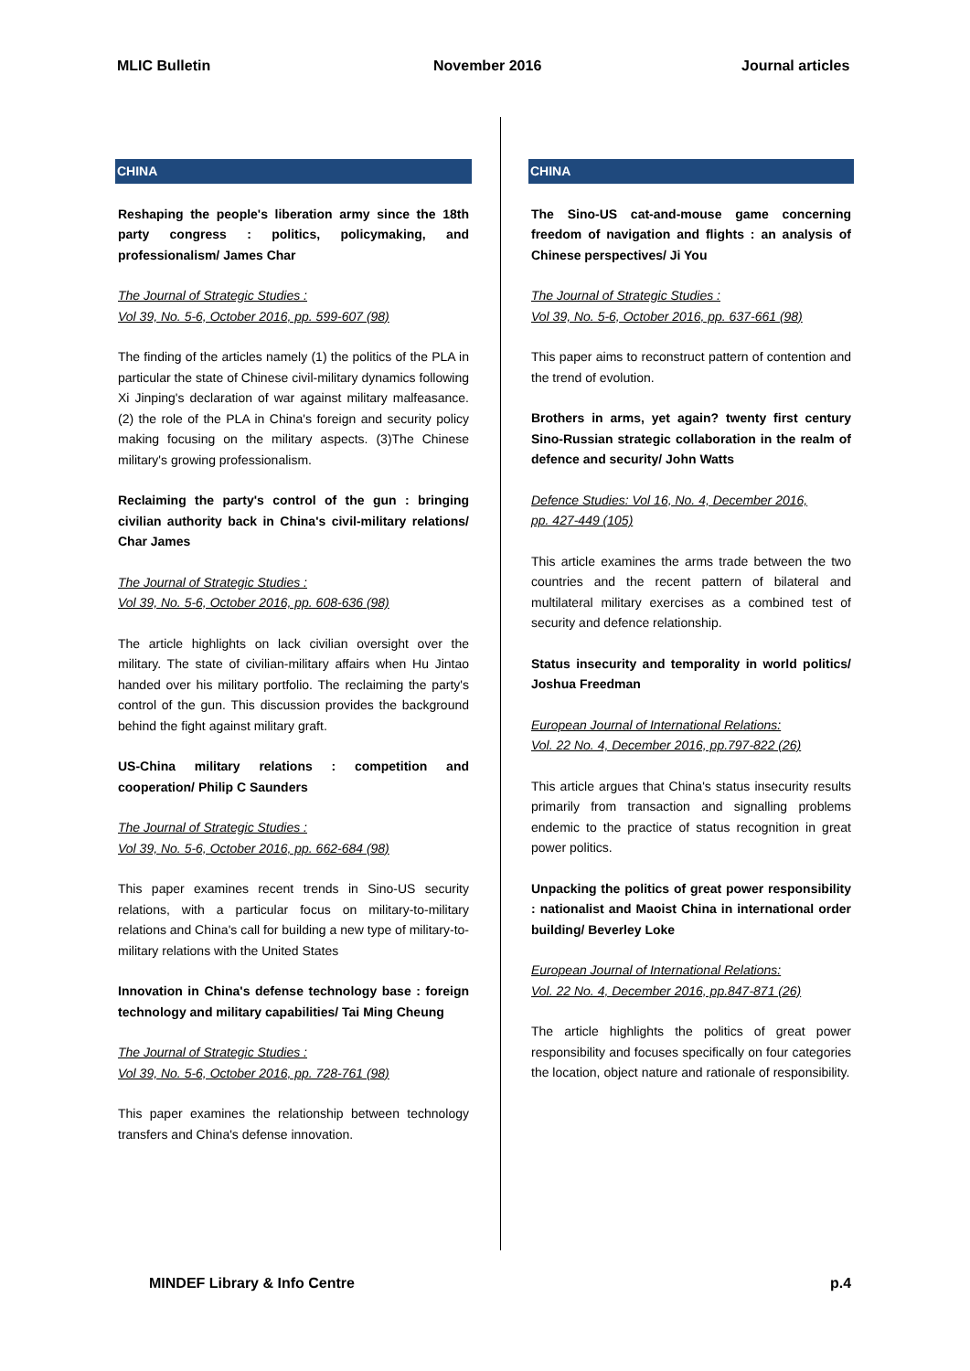MLIC Bulletin November 2016 Journal articles
CHINA
Reshaping the people's liberation army since the 18th party congress : politics, policymaking, and professionalism/ James Char
The Journal of Strategic Studies :
Vol 39, No. 5-6, October 2016, pp. 599-607 (98)
The finding of the articles namely (1) the politics of the PLA in particular the state of Chinese civil-military dynamics following Xi Jinping's declaration of war against military malfeasance. (2) the role of the PLA in China's foreign and security policy making focusing on the military aspects. (3)The Chinese military's growing professionalism.
Reclaiming the party's control of the gun : bringing civilian authority back in China's civil-military relations/ Char James
The Journal of Strategic Studies :
Vol 39, No. 5-6, October 2016, pp. 608-636 (98)
The article highlights on lack civilian oversight over the military. The state of civilian-military affairs when Hu Jintao handed over his military portfolio. The reclaiming the party's control of the gun. This discussion provides the background behind the fight against military graft.
US-China military relations : competition and cooperation/ Philip C Saunders
The Journal of Strategic Studies :
Vol 39, No. 5-6, October 2016, pp. 662-684 (98)
This paper examines recent trends in Sino-US security relations, with a particular focus on military-to-military relations and China's call for building a new type of military-to-military relations with the United States
Innovation in China's defense technology base : foreign technology and military capabilities/ Tai Ming Cheung
The Journal of Strategic Studies :
Vol 39, No. 5-6, October 2016, pp. 728-761 (98)
This paper examines the relationship between technology transfers and China's defense innovation.
CHINA
The Sino-US cat-and-mouse game concerning freedom of navigation and flights : an analysis of Chinese perspectives/ Ji You
The Journal of Strategic Studies :
Vol 39, No. 5-6, October 2016, pp. 637-661 (98)
This paper aims to reconstruct pattern of contention and the trend of evolution.
Brothers in arms, yet again? twenty first century Sino-Russian strategic collaboration in the realm of defence and security/ John Watts
Defence Studies: Vol 16, No. 4, December 2016,
pp. 427-449 (105)
This article examines the arms trade between the two countries and the recent pattern of bilateral and multilateral military exercises as a combined test of security and defence relationship.
Status insecurity and temporality in world politics/ Joshua Freedman
European Journal of International Relations:
Vol. 22 No. 4, December 2016, pp.797-822 (26)
This article argues that China's status insecurity results primarily from transaction and signalling problems endemic to the practice of status recognition in great power politics.
Unpacking the politics of great power responsibility : nationalist and Maoist China in international order building/ Beverley Loke
European Journal of International Relations:
Vol. 22 No. 4, December 2016, pp.847-871 (26)
The article highlights the politics of great power responsibility and focuses specifically on four categories the location, object nature and rationale of responsibility.
MINDEF Library & Info Centre p.4